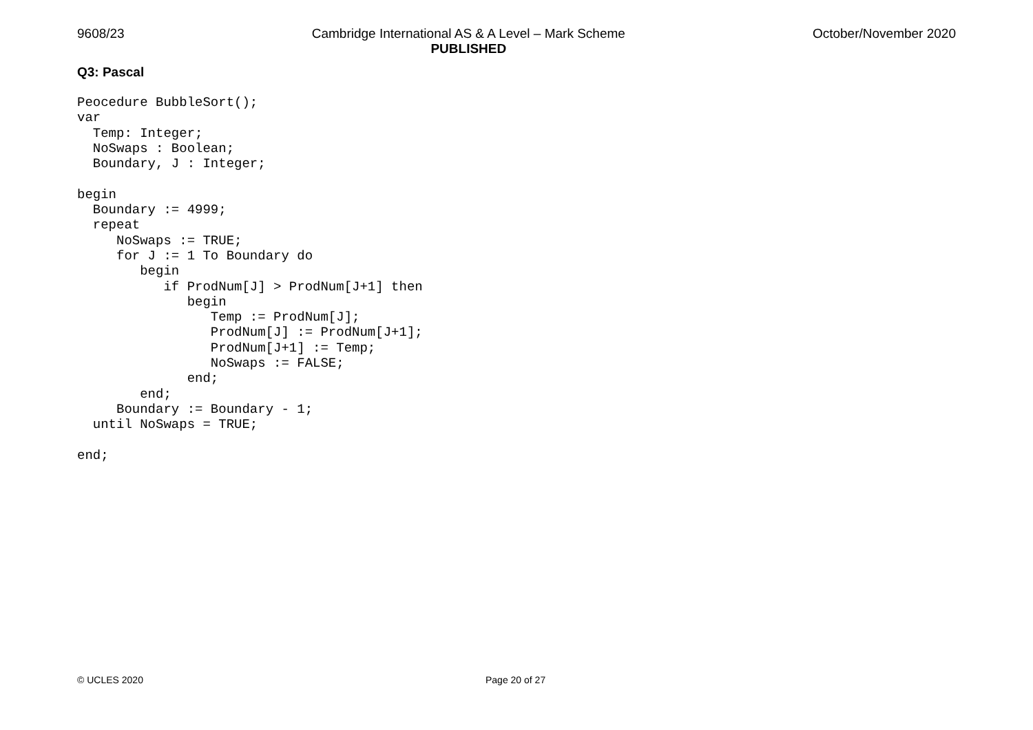9608/23 Cambridge International AS & A Level – Mark Scheme
PUBLISHED October/November 2020
Q3: Pascal
Peocedure BubbleSort();
var
  Temp: Integer;
  NoSwaps : Boolean;
  Boundary, J : Integer;

begin
  Boundary := 4999;
  repeat
     NoSwaps := TRUE;
     for J := 1 To Boundary do
        begin
           if ProdNum[J] > ProdNum[J+1] then
              begin
                 Temp := ProdNum[J];
                 ProdNum[J] := ProdNum[J+1];
                 ProdNum[J+1] := Temp;
                 NoSwaps := FALSE;
              end;
        end;
     Boundary := Boundary - 1;
  until NoSwaps = TRUE;

end;
© UCLES 2020 Page 20 of 27